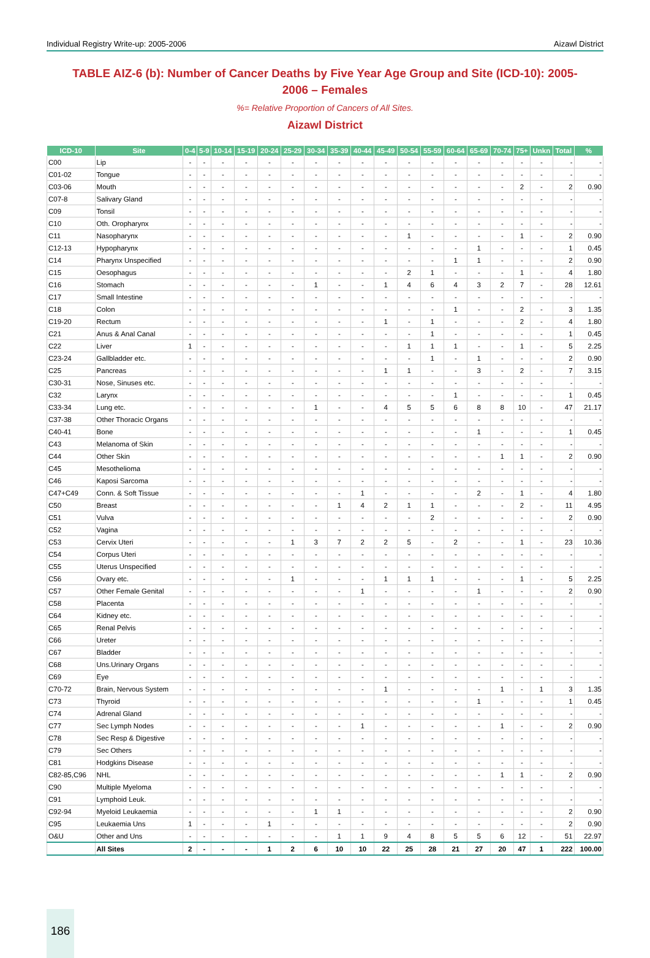Individual Registry Write-up: 2005-2006 Aizawl District
TABLE AIZ-6 (b): Number of Cancer Deaths by Five Year Age Group and Site (ICD-10): 2005-2006 – Females
%= Relative Proportion of Cancers of All Sites.
Aizawl District
| ICD-10 | Site | 0-4 | 5-9 | 10-14 | 15-19 | 20-24 | 25-29 | 30-34 | 35-39 | 40-44 | 45-49 | 50-54 | 55-59 | 60-64 | 65-69 | 70-74 | 75+ | Unkn | Total | % |
| --- | --- | --- | --- | --- | --- | --- | --- | --- | --- | --- | --- | --- | --- | --- | --- | --- | --- | --- | --- | --- |
| C00 | Lip | - | - | - | - | - | - | - | - | - | - | - | - | - | - | - | - | - | - | - |
| C01-02 | Tongue | - | - | - | - | - | - | - | - | - | - | - | - | - | - | - | - | - | - | - |
| C03-06 | Mouth | - | - | - | - | - | - | - | - | - | - | - | - | - | - | - | 2 | - | 2 | 0.90 |
| C07-8 | Salivary Gland | - | - | - | - | - | - | - | - | - | - | - | - | - | - | - | - | - | - | - |
| C09 | Tonsil | - | - | - | - | - | - | - | - | - | - | - | - | - | - | - | - | - | - | - |
| C10 | Oth. Oropharynx | - | - | - | - | - | - | - | - | - | - | - | - | - | - | - | - | - | - | - |
| C11 | Nasopharynx | - | - | - | - | - | - | - | - | - | - | 1 | - | - | - | - | 1 | - | 2 | 0.90 |
| C12-13 | Hypopharynx | - | - | - | - | - | - | - | - | - | - | - | - | - | 1 | - | - | - | 1 | 0.45 |
| C14 | Pharynx Unspecified | - | - | - | - | - | - | - | - | - | - | - | - | 1 | 1 | - | - | - | 2 | 0.90 |
| C15 | Oesophagus | - | - | - | - | - | - | - | - | - | - | 2 | 1 | - | - | - | 1 | - | 4 | 1.80 |
| C16 | Stomach | - | - | - | - | - | - | 1 | - | - | 1 | 4 | 6 | 4 | 3 | 2 | 7 | - | 28 | 12.61 |
| C17 | Small Intestine | - | - | - | - | - | - | - | - | - | - | - | - | - | - | - | - | - | - | - |
| C18 | Colon | - | - | - | - | - | - | - | - | - | - | - | - | 1 | - | - | 2 | - | 3 | 1.35 |
| C19-20 | Rectum | - | - | - | - | - | - | - | - | - | 1 | - | 1 | - | - | - | 2 | - | 4 | 1.80 |
| C21 | Anus & Anal Canal | - | - | - | - | - | - | - | - | - | - | - | 1 | - | - | - | - | - | 1 | 0.45 |
| C22 | Liver | 1 | - | - | - | - | - | - | - | - | - | 1 | 1 | 1 | - | - | 1 | - | 5 | 2.25 |
| C23-24 | Gallbladder etc. | - | - | - | - | - | - | - | - | - | - | - | 1 | - | 1 | - | - | - | 2 | 0.90 |
| C25 | Pancreas | - | - | - | - | - | - | - | - | - | 1 | 1 | - | - | 3 | - | 2 | - | 7 | 3.15 |
| C30-31 | Nose, Sinuses etc. | - | - | - | - | - | - | - | - | - | - | - | - | - | - | - | - | - | - | - |
| C32 | Larynx | - | - | - | - | - | - | - | - | - | - | - | - | 1 | - | - | - | - | 1 | 0.45 |
| C33-34 | Lung etc. | - | - | - | - | - | - | 1 | - | - | 4 | 5 | 5 | 6 | 8 | 8 | 10 | - | 47 | 21.17 |
| C37-38 | Other Thoracic Organs | - | - | - | - | - | - | - | - | - | - | - | - | - | - | - | - | - | - | - |
| C40-41 | Bone | - | - | - | - | - | - | - | - | - | - | - | - | - | 1 | - | - | - | 1 | 0.45 |
| C43 | Melanoma of Skin | - | - | - | - | - | - | - | - | - | - | - | - | - | - | - | - | - | - | - |
| C44 | Other Skin | - | - | - | - | - | - | - | - | - | - | - | - | - | - | 1 | 1 | - | 2 | 0.90 |
| C45 | Mesothelioma | - | - | - | - | - | - | - | - | - | - | - | - | - | - | - | - | - | - | - |
| C46 | Kaposi Sarcoma | - | - | - | - | - | - | - | - | - | - | - | - | - | - | - | - | - | - | - |
| C47+C49 | Conn. & Soft Tissue | - | - | - | - | - | - | - | - | 1 | - | - | - | - | 2 | - | 1 | - | 4 | 1.80 |
| C50 | Breast | - | - | - | - | - | - | - | 1 | 4 | 2 | 1 | 1 | - | - | - | 2 | - | 11 | 4.95 |
| C51 | Vulva | - | - | - | - | - | - | - | - | - | - | - | 2 | - | - | - | - | - | 2 | 0.90 |
| C52 | Vagina | - | - | - | - | - | - | - | - | - | - | - | - | - | - | - | - | - | - | - |
| C53 | Cervix Uteri | - | - | - | - | - | 1 | 3 | 7 | 2 | 2 | 5 | - | 2 | - | - | 1 | - | 23 | 10.36 |
| C54 | Corpus Uteri | - | - | - | - | - | - | - | - | - | - | - | - | - | - | - | - | - | - | - |
| C55 | Uterus Unspecified | - | - | - | - | - | - | - | - | - | - | - | - | - | - | - | - | - | - | - |
| C56 | Ovary etc. | - | - | - | - | - | 1 | - | - | - | 1 | 1 | 1 | - | - | - | 1 | - | 5 | 2.25 |
| C57 | Other Female Genital | - | - | - | - | - | - | - | - | 1 | - | - | - | - | 1 | - | - | - | 2 | 0.90 |
| C58 | Placenta | - | - | - | - | - | - | - | - | - | - | - | - | - | - | - | - | - | - | - |
| C64 | Kidney etc. | - | - | - | - | - | - | - | - | - | - | - | - | - | - | - | - | - | - | - |
| C65 | Renal Pelvis | - | - | - | - | - | - | - | - | - | - | - | - | - | - | - | - | - | - | - |
| C66 | Ureter | - | - | - | - | - | - | - | - | - | - | - | - | - | - | - | - | - | - | - |
| C67 | Bladder | - | - | - | - | - | - | - | - | - | - | - | - | - | - | - | - | - | - | - |
| C68 | Uns.Urinary Organs | - | - | - | - | - | - | - | - | - | - | - | - | - | - | - | - | - | - | - |
| C69 | Eye | - | - | - | - | - | - | - | - | - | - | - | - | - | - | - | - | - | - | - |
| C70-72 | Brain, Nervous System | - | - | - | - | - | - | - | - | - | 1 | - | - | - | - | 1 | - | 1 | 3 | 1.35 |
| C73 | Thyroid | - | - | - | - | - | - | - | - | - | - | - | - | - | 1 | - | - | - | 1 | 0.45 |
| C74 | Adrenal Gland | - | - | - | - | - | - | - | - | - | - | - | - | - | - | - | - | - | - | - |
| C77 | Sec Lymph Nodes | - | - | - | - | - | - | - | - | 1 | - | - | - | - | - | 1 | - | - | 2 | 0.90 |
| C78 | Sec Resp & Digestive | - | - | - | - | - | - | - | - | - | - | - | - | - | - | - | - | - | - | - |
| C79 | Sec Others | - | - | - | - | - | - | - | - | - | - | - | - | - | - | - | - | - | - | - |
| C81 | Hodgkins Disease | - | - | - | - | - | - | - | - | - | - | - | - | - | - | - | - | - | - | - |
| C82-85,C96 | NHL | - | - | - | - | - | - | - | - | - | - | - | - | - | - | 1 | 1 | - | 2 | 0.90 |
| C90 | Multiple Myeloma | - | - | - | - | - | - | - | - | - | - | - | - | - | - | - | - | - | - | - |
| C91 | Lymphoid Leuk. | - | - | - | - | - | - | - | - | - | - | - | - | - | - | - | - | - | - | - |
| C92-94 | Myeloid Leukaemia | - | - | - | - | - | - | 1 | 1 | - | - | - | - | - | - | - | - | - | 2 | 0.90 |
| C95 | Leukaemia Uns | 1 | - | - | - | 1 | - | - | - | - | - | - | - | - | - | - | - | - | 2 | 0.90 |
| O&U | Other and Uns | - | - | - | - | - | - | - | 1 | 1 | 9 | 4 | 8 | 5 | 5 | 6 | 12 | - | 51 | 22.97 |
| | All Sites | 2 | - | - | - | 1 | 2 | 6 | 10 | 10 | 22 | 25 | 28 | 21 | 27 | 20 | 47 | 1 | 222 | 100.00 |
186